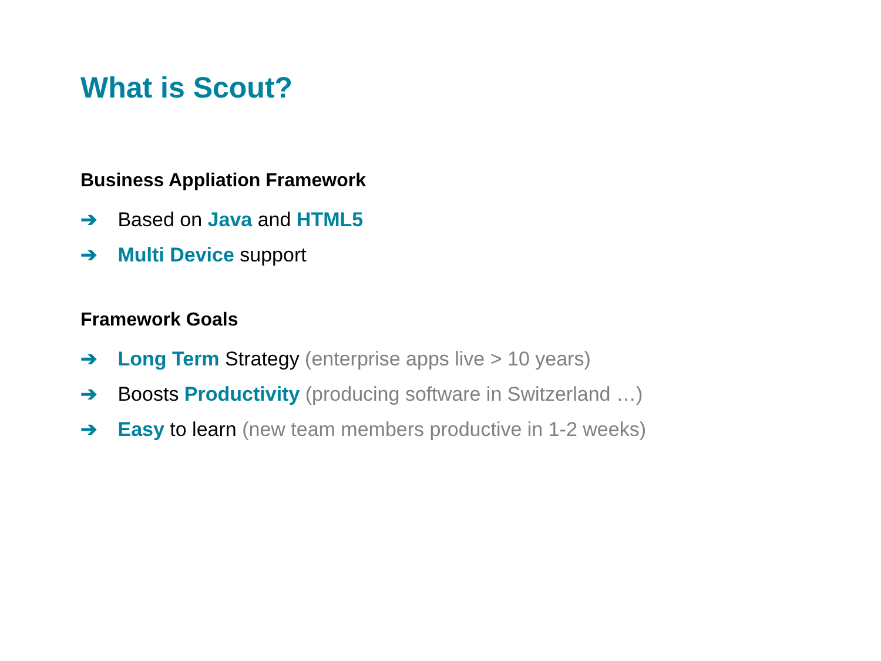What is Scout?
Business Appliation Framework
➔ Based on Java and HTML5
➔ Multi Device support
Framework Goals
➔ Long Term Strategy (enterprise apps live > 10 years)
➔ Boosts Productivity (producing software in Switzerland …)
➔ Easy to learn (new team members productive in 1-2 weeks)